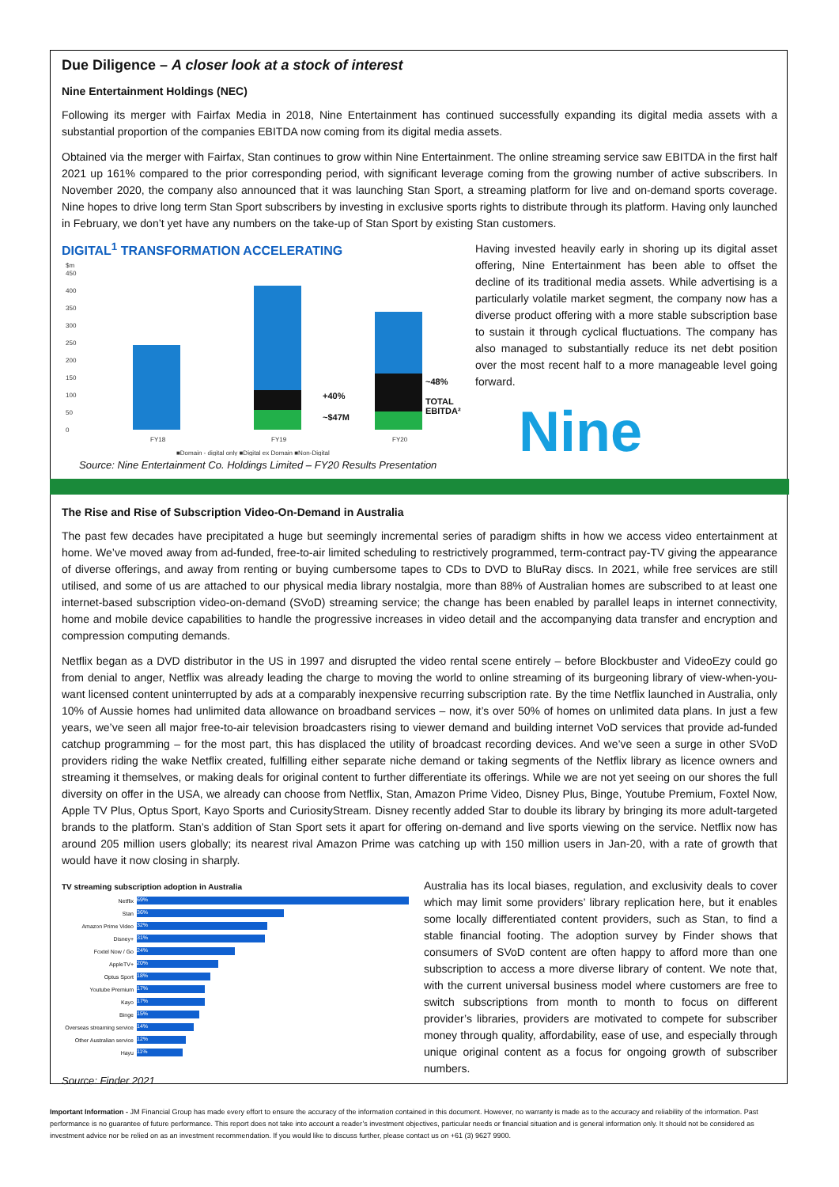Due Diligence – A closer look at a stock of interest
Nine Entertainment Holdings (NEC)
Following its merger with Fairfax Media in 2018, Nine Entertainment has continued successfully expanding its digital media assets with a substantial proportion of the companies EBITDA now coming from its digital media assets.
Obtained via the merger with Fairfax, Stan continues to grow within Nine Entertainment. The online streaming service saw EBITDA in the first half 2021 up 161% compared to the prior corresponding period, with significant leverage coming from the growing number of active subscribers. In November 2020, the company also announced that it was launching Stan Sport, a streaming platform for live and on-demand sports coverage. Nine hopes to drive long term Stan Sport subscribers by investing in exclusive sports rights to distribute through its platform. Having only launched in February, we don’t yet have any numbers on the take-up of Stan Sport by existing Stan customers.
DIGITAL<sup>1</sup> TRANSFORMATION ACCELERATING
$m
450
400
350
300
250
200
150
100
50
0
FY18
FY19
FY20
■Domain - digital only ■Digital ex Domain ■Non-Digital
+40%
~$47M
~48%
TOTAL
EBITDA²
Source: Nine Entertainment Co. Holdings Limited – FY20 Results Presentation
Having invested heavily early in shoring up its digital asset offering, Nine Entertainment has been able to offset the decline of its traditional media assets. While advertising is a particularly volatile market segment, the company now has a diverse product offering with a more stable subscription base to sustain it through cyclical fluctuations. The company has also managed to substantially reduce its net debt position over the most recent half to a more manageable level going forward.
Nine
The Rise and Rise of Subscription Video-On-Demand in Australia
The past few decades have precipitated a huge but seemingly incremental series of paradigm shifts in how we access video entertainment at home. We’ve moved away from ad-funded, free-to-air limited scheduling to restrictively programmed, term-contract pay-TV giving the appearance of diverse offerings, and away from renting or buying cumbersome tapes to CDs to DVD to BluRay discs. In 2021, while free services are still utilised, and some of us are attached to our physical media library nostalgia, more than 88% of Australian homes are subscribed to at least one internet-based subscription video-on-demand (SVoD) streaming service; the change has been enabled by parallel leaps in internet connectivity, home and mobile device capabilities to handle the progressive increases in video detail and the accompanying data transfer and encryption and compression computing demands.
Netflix began as a DVD distributor in the US in 1997 and disrupted the video rental scene entirely – before Blockbuster and VideoEzy could go from denial to anger, Netflix was already leading the charge to moving the world to online streaming of its burgeoning library of view-when-you-want licensed content uninterrupted by ads at a comparably inexpensive recurring subscription rate. By the time Netflix launched in Australia, only 10% of Aussie homes had unlimited data allowance on broadband services – now, it’s over 50% of homes on unlimited data plans. In just a few years, we’ve seen all major free-to-air television broadcasters rising to viewer demand and building internet VoD services that provide ad-funded catchup programming – for the most part, this has displaced the utility of broadcast recording devices. And we’ve seen a surge in other SVoD providers riding the wake Netflix created, fulfilling either separate niche demand or taking segments of the Netflix library as licence owners and streaming it themselves, or making deals for original content to further differentiate its offerings. While we are not yet seeing on our shores the full diversity on offer in the USA, we already can choose from Netflix, Stan, Amazon Prime Video, Disney Plus, Binge, Youtube Premium, Foxtel Now, Apple TV Plus, Optus Sport, Kayo Sports and CuriosityStream. Disney recently added Star to double its library by bringing its more adult-targeted brands to the platform. Stan’s addition of Stan Sport sets it apart for offering on-demand and live sports viewing on the service. Netflix now has around 205 million users globally; its nearest rival Amazon Prime was catching up with 150 million users in Jan-20, with a rate of growth that would have it now closing in sharply.
TV streaming subscription adoption in Australia
| Netflix | 69% |
| Stan | 36% |
| Amazon Prime Video | 32% |
| Disney+ | 31% |
| Foxtel Now / Go | 24% |
| AppleTV+ | 20% |
| Optus Sport | 18% |
| Youtube Premium | 17% |
| Kayo | 17% |
| Binge | 15% |
| Overseas streaming service | 14% |
| Other Australian service | 12% |
| Hayu | 11% |
Source: Finder 2021
Australia has its local biases, regulation, and exclusivity deals to cover which may limit some providers’ library replication here, but it enables some locally differentiated content providers, such as Stan, to find a stable financial footing. The adoption survey by Finder shows that consumers of SVoD content are often happy to afford more than one subscription to access a more diverse library of content. We note that, with the current universal business model where customers are free to switch subscriptions from month to month to focus on different provider’s libraries, providers are motivated to compete for subscriber money through quality, affordability, ease of use, and especially through unique original content as a focus for ongoing growth of subscriber numbers.
Important Information - JM Financial Group has made every effort to ensure the accuracy of the information contained in this document. However, no warranty is made as to the accuracy and reliability of the information. Past performance is no guarantee of future performance. This report does not take into account a reader’s investment objectives, particular needs or financial situation and is general information only. It should not be considered as investment advice nor be relied on as an investment recommendation. If you would like to discuss further, please contact us on +61 (3) 9627 9900.